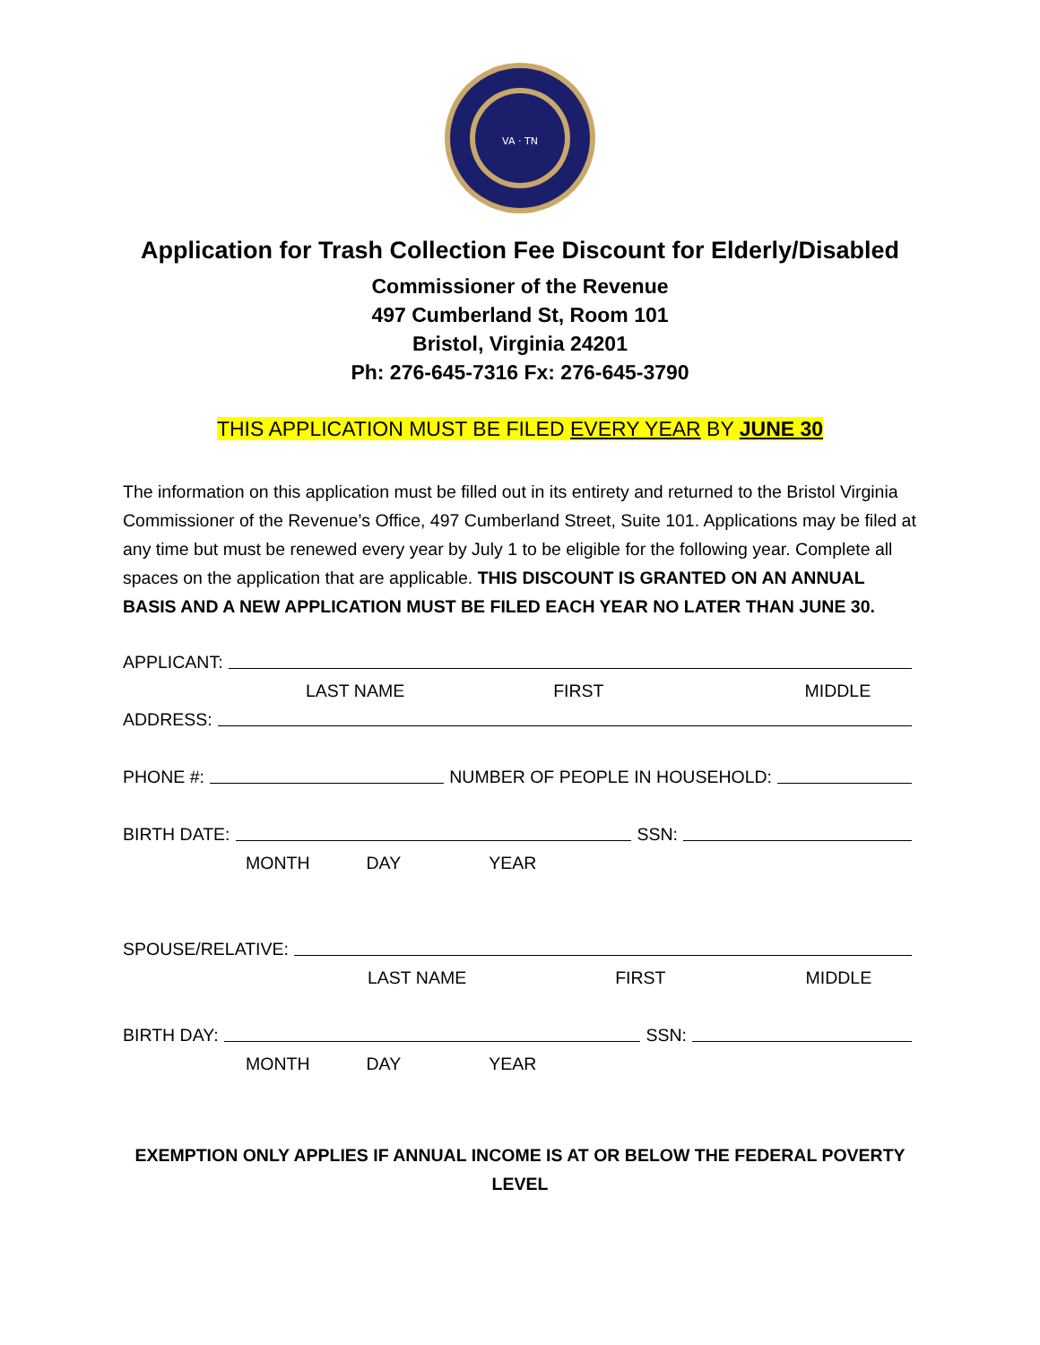VA · TN
Application for Trash Collection Fee Discount for Elderly/Disabled
Commissioner of the Revenue
497 Cumberland St, Room 101
Bristol, Virginia 24201
Ph: 276-645-7316 Fx: 276-645-3790
THIS APPLICATION MUST BE FILED EVERY YEAR BY JUNE 30
The information on this application must be filled out in its entirety and returned to the Bristol Virginia Commissioner of the Revenue’s Office, 497 Cumberland Street, Suite 101. Applications may be filed at any time but must be renewed every year by July 1 to be eligible for the following year. Complete all spaces on the application that are applicable. THIS DISCOUNT IS GRANTED ON AN ANNUAL BASIS AND A NEW APPLICATION MUST BE FILED EACH YEAR NO LATER THAN JUNE 30.
APPLICANT:
LAST NAME FIRST MIDDLE
ADDRESS:
PHONE #: NUMBER OF PEOPLE IN HOUSEHOLD:
BIRTH DATE: SSN:
MONTH DAY YEAR
SPOUSE/RELATIVE:
LAST NAME FIRST MIDDLE
BIRTH DAY: SSN:
MONTH DAY YEAR
EXEMPTION ONLY APPLIES IF ANNUAL INCOME IS AT OR BELOW THE FEDERAL POVERTY LEVEL